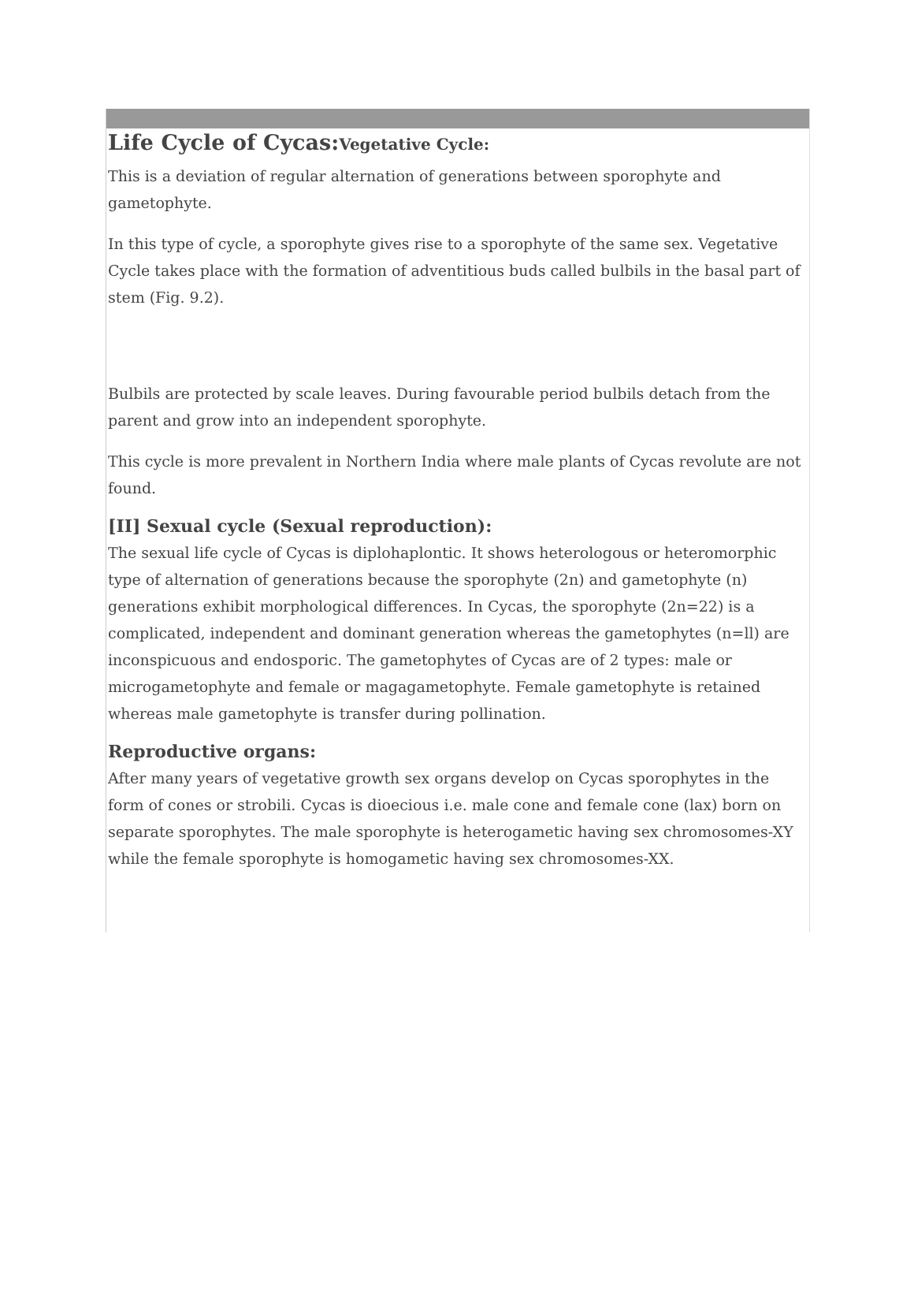Life Cycle of Cycas:Vegetative Cycle:
This is a deviation of regular alternation of generations between sporophyte and gametophyte.
In this type of cycle, a sporophyte gives rise to a sporophyte of the same sex. Vegetative Cycle takes place with the formation of adventitious buds called bulbils in the basal part of stem (Fig. 9.2).
Bulbils are protected by scale leaves. During favourable period bulbils detach from the parent and grow into an independent sporophyte.
This cycle is more prevalent in Northern India where male plants of Cycas revolute are not found.
[II] Sexual cycle (Sexual reproduction):
The sexual life cycle of Cycas is diplohaplontic. It shows heterologous or heteromorphic type of alternation of generations because the sporophyte (2n) and gametophyte (n) generations exhibit morphological differences. In Cycas, the sporophyte (2n=22) is a complicated, independent and dominant generation whereas the gametophytes (n=ll) are inconspicuous and endosporic. The gametophytes of Cycas are of 2 types: male or microgametophyte and female or magagametophyte. Female gametophyte is retained whereas male gametophyte is transfer during pollination.
Reproductive organs:
After many years of vegetative growth sex organs develop on Cycas sporophytes in the form of cones or strobili. Cycas is dioecious i.e. male cone and female cone (lax) born on separate sporophytes. The male sporophyte is heterogametic having sex chromosomes-XY while the female sporophyte is homogametic having sex chromosomes-XX.